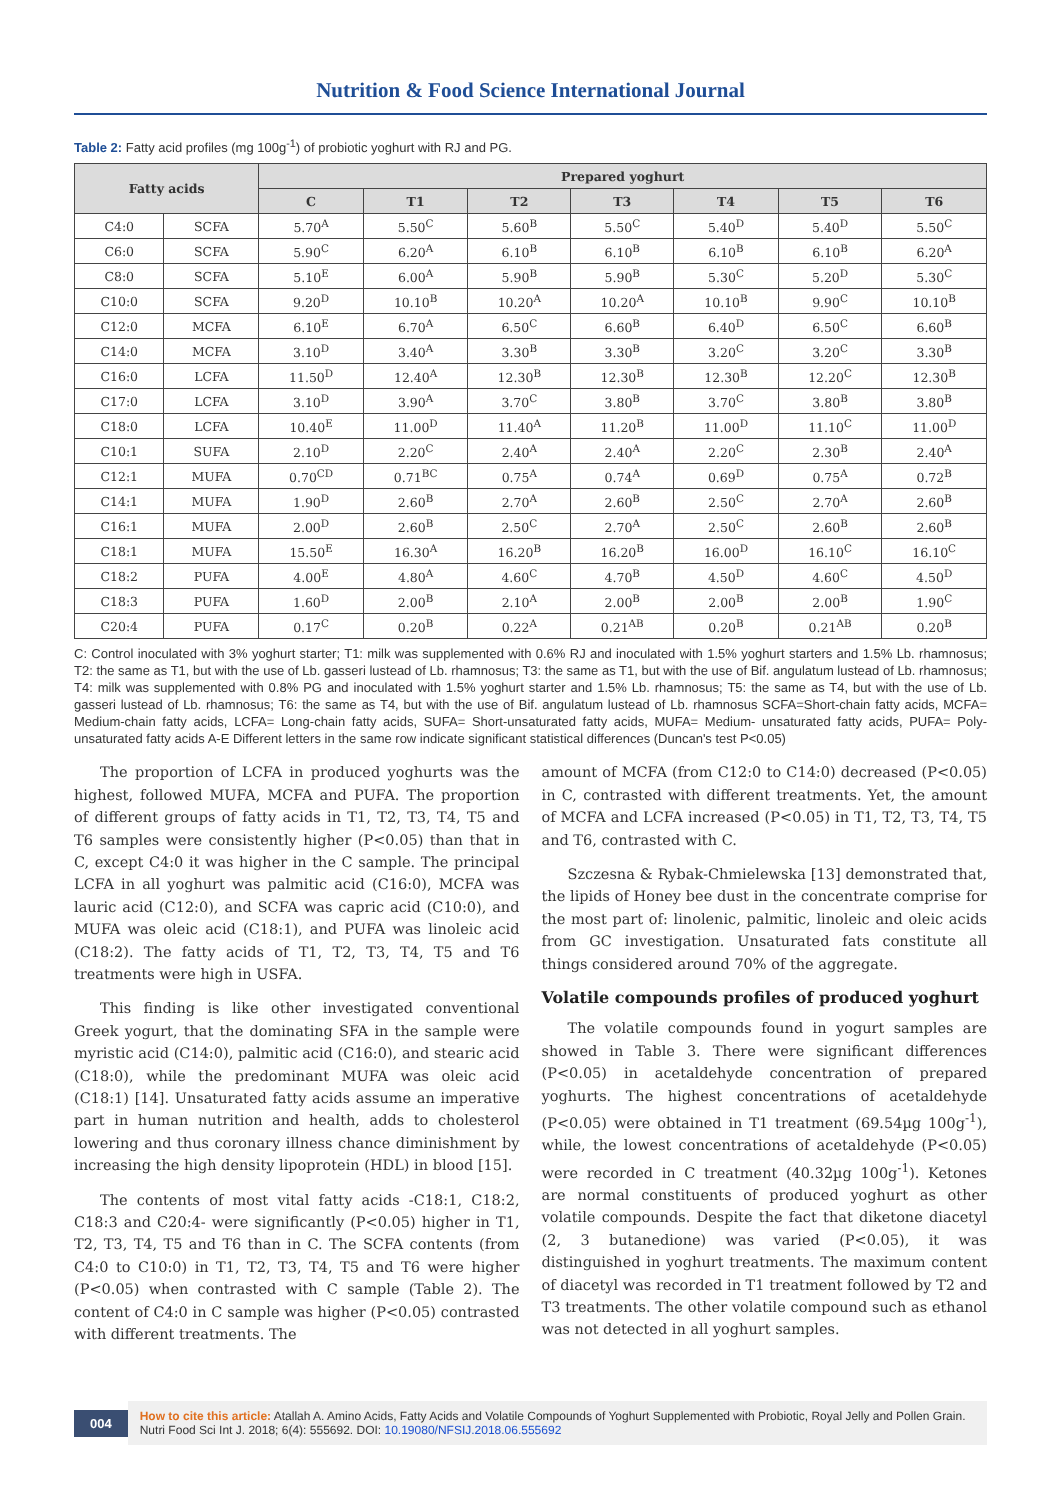Nutrition & Food Science International Journal
Table 2: Fatty acid profiles (mg 100g<sup>-1</sup>) of probiotic yoghurt with RJ and PG.
| Fatty acids | | Prepared yoghurt | | | | | | |
| --- | --- | --- | --- | --- | --- | --- | --- | --- |
| | | C | T1 | T2 | T3 | T4 | T5 | T6 |
| C4:0 | SCFA | 5.70<sup>A</sup> | 5.50<sup>C</sup> | 5.60<sup>B</sup> | 5.50<sup>C</sup> | 5.40<sup>D</sup> | 5.40<sup>D</sup> | 5.50<sup>C</sup> |
| C6:0 | SCFA | 5.90<sup>C</sup> | 6.20<sup>A</sup> | 6.10<sup>B</sup> | 6.10<sup>B</sup> | 6.10<sup>B</sup> | 6.10<sup>B</sup> | 6.20<sup>A</sup> |
| C8:0 | SCFA | 5.10<sup>E</sup> | 6.00<sup>A</sup> | 5.90<sup>B</sup> | 5.90<sup>B</sup> | 5.30<sup>C</sup> | 5.20<sup>D</sup> | 5.30<sup>C</sup> |
| C10:0 | SCFA | 9.20<sup>D</sup> | 10.10<sup>B</sup> | 10.20<sup>A</sup> | 10.20<sup>A</sup> | 10.10<sup>B</sup> | 9.90<sup>C</sup> | 10.10<sup>B</sup> |
| C12:0 | MCFA | 6.10<sup>E</sup> | 6.70<sup>A</sup> | 6.50<sup>C</sup> | 6.60<sup>B</sup> | 6.40<sup>D</sup> | 6.50<sup>C</sup> | 6.60<sup>B</sup> |
| C14:0 | MCFA | 3.10<sup>D</sup> | 3.40<sup>A</sup> | 3.30<sup>B</sup> | 3.30<sup>B</sup> | 3.20<sup>C</sup> | 3.20<sup>C</sup> | 3.30<sup>B</sup> |
| C16:0 | LCFA | 11.50<sup>D</sup> | 12.40<sup>A</sup> | 12.30<sup>B</sup> | 12.30<sup>B</sup> | 12.30<sup>B</sup> | 12.20<sup>C</sup> | 12.30<sup>B</sup> |
| C17:0 | LCFA | 3.10<sup>D</sup> | 3.90<sup>A</sup> | 3.70<sup>C</sup> | 3.80<sup>B</sup> | 3.70<sup>C</sup> | 3.80<sup>B</sup> | 3.80<sup>B</sup> |
| C18:0 | LCFA | 10.40<sup>E</sup> | 11.00<sup>D</sup> | 11.40<sup>A</sup> | 11.20<sup>B</sup> | 11.00<sup>D</sup> | 11.10<sup>C</sup> | 11.00<sup>D</sup> |
| C10:1 | SUFA | 2.10<sup>D</sup> | 2.20<sup>C</sup> | 2.40<sup>A</sup> | 2.40<sup>A</sup> | 2.20<sup>C</sup> | 2.30<sup>B</sup> | 2.40<sup>A</sup> |
| C12:1 | MUFA | 0.70<sup>CD</sup> | 0.71<sup>BC</sup> | 0.75<sup>A</sup> | 0.74<sup>A</sup> | 0.69<sup>D</sup> | 0.75<sup>A</sup> | 0.72<sup>B</sup> |
| C14:1 | MUFA | 1.90<sup>D</sup> | 2.60<sup>B</sup> | 2.70<sup>A</sup> | 2.60<sup>B</sup> | 2.50<sup>C</sup> | 2.70<sup>A</sup> | 2.60<sup>B</sup> |
| C16:1 | MUFA | 2.00<sup>D</sup> | 2.60<sup>B</sup> | 2.50<sup>C</sup> | 2.70<sup>A</sup> | 2.50<sup>C</sup> | 2.60<sup>B</sup> | 2.60<sup>B</sup> |
| C18:1 | MUFA | 15.50<sup>E</sup> | 16.30<sup>A</sup> | 16.20<sup>B</sup> | 16.20<sup>B</sup> | 16.00<sup>D</sup> | 16.10<sup>C</sup> | 16.10<sup>C</sup> |
| C18:2 | PUFA | 4.00<sup>E</sup> | 4.80<sup>A</sup> | 4.60<sup>C</sup> | 4.70<sup>B</sup> | 4.50<sup>D</sup> | 4.60<sup>C</sup> | 4.50<sup>D</sup> |
| C18:3 | PUFA | 1.60<sup>D</sup> | 2.00<sup>B</sup> | 2.10<sup>A</sup> | 2.00<sup>B</sup> | 2.00<sup>B</sup> | 2.00<sup>B</sup> | 1.90<sup>C</sup> |
| C20:4 | PUFA | 0.17<sup>C</sup> | 0.20<sup>B</sup> | 0.22<sup>A</sup> | 0.21<sup>AB</sup> | 0.20<sup>B</sup> | 0.21<sup>AB</sup> | 0.20<sup>B</sup> |
C: Control inoculated with 3% yoghurt starter; T1: milk was supplemented with 0.6% RJ and inoculated with 1.5% yoghurt starters and 1.5% Lb. rhamnosus; T2: the same as T1, but with the use of Lb. gasseri lustead of Lb. rhamnosus; T3: the same as T1, but with the use of Bif. angulatum lustead of Lb. rhamnosus; T4: milk was supplemented with 0.8% PG and inoculated with 1.5% yoghurt starter and 1.5% Lb. rhamnosus; T5: the same as T4, but with the use of Lb. gasseri lustead of Lb. rhamnosus; T6: the same as T4, but with the use of Bif. angulatum lustead of Lb. rhamnosus SCFA=Short-chain fatty acids, MCFA= Medium-chain fatty acids, LCFA= Long-chain fatty acids, SUFA= Short-unsaturated fatty acids, MUFA= Medium- unsaturated fatty acids, PUFA= Poly- unsaturated fatty acids A-E Different letters in the same row indicate significant statistical differences (Duncan's test P<0.05)
The proportion of LCFA in produced yoghurts was the highest, followed MUFA, MCFA and PUFA. The proportion of different groups of fatty acids in T1, T2, T3, T4, T5 and T6 samples were consistently higher (P<0.05) than that in C, except C4:0 it was higher in the C sample. The principal LCFA in all yoghurt was palmitic acid (C16:0), MCFA was lauric acid (C12:0), and SCFA was capric acid (C10:0), and MUFA was oleic acid (C18:1), and PUFA was linoleic acid (C18:2). The fatty acids of T1, T2, T3, T4, T5 and T6 treatments were high in USFA.
This finding is like other investigated conventional Greek yogurt, that the dominating SFA in the sample were myristic acid (C14:0), palmitic acid (C16:0), and stearic acid (C18:0), while the predominant MUFA was oleic acid (C18:1) [14]. Unsaturated fatty acids assume an imperative part in human nutrition and health, adds to cholesterol lowering and thus coronary illness chance diminishment by increasing the high density lipoprotein (HDL) in blood [15].
The contents of most vital fatty acids -C18:1, C18:2, C18:3 and C20:4- were significantly (P<0.05) higher in T1, T2, T3, T4, T5 and T6 than in C. The SCFA contents (from C4:0 to C10:0) in T1, T2, T3, T4, T5 and T6 were higher (P<0.05) when contrasted with C sample (Table 2). The content of C4:0 in C sample was higher (P<0.05) contrasted with different treatments. The
amount of MCFA (from C12:0 to C14:0) decreased (P<0.05) in C, contrasted with different treatments. Yet, the amount of MCFA and LCFA increased (P<0.05) in T1, T2, T3, T4, T5 and T6, contrasted with C.
Szczesna & Rybak-Chmielewska [13] demonstrated that, the lipids of Honey bee dust in the concentrate comprise for the most part of: linolenic, palmitic, linoleic and oleic acids from GC investigation. Unsaturated fats constitute all things considered around 70% of the aggregate.
Volatile compounds profiles of produced yoghurt
The volatile compounds found in yogurt samples are showed in Table 3. There were significant differences (P<0.05) in acetaldehyde concentration of prepared yoghurts. The highest concentrations of acetaldehyde (P<0.05) were obtained in T1 treatment (69.54µg 100g<sup>-1</sup>), while, the lowest concentrations of acetaldehyde (P<0.05) were recorded in C treatment (40.32µg 100g<sup>-1</sup>). Ketones are normal constituents of produced yoghurt as other volatile compounds. Despite the fact that diketone diacetyl (2, 3 butanedione) was varied (P<0.05), it was distinguished in yoghurt treatments. The maximum content of diacetyl was recorded in T1 treatment followed by T2 and T3 treatments. The other volatile compound such as ethanol was not detected in all yoghurt samples.
004
How to cite this article: Atallah A. Amino Acids, Fatty Acids and Volatile Compounds of Yoghurt Supplemented with Probiotic, Royal Jelly and Pollen Grain. Nutri Food Sci Int J. 2018; 6(4): 555692. DOI: 10.19080/NFSIJ.2018.06.555692